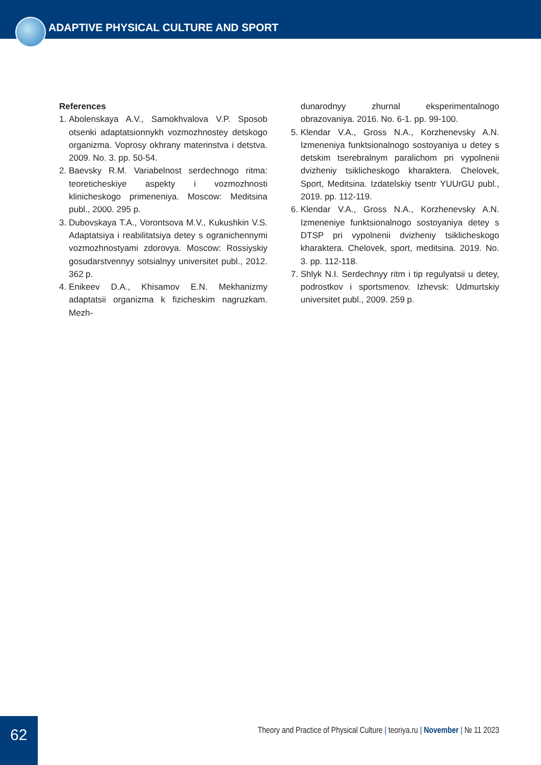ADAPTIVE PHYSICAL CULTURE AND SPORT
References
1. Abolenskaya A.V., Samokhvalova V.P. Sposob otsenki adaptatsionnykh vozmozhnostey detskogo organizma. Voprosy okhrany materinstva i detstva. 2009. No. 3. pp. 50-54.
2. Baevsky R.M. Variabelnost serdechnogo ritma: teoreticheskiye aspekty i vozmozhnosti klinicheskogo primeneniya. Moscow: Meditsina publ., 2000. 295 p.
3. Dubovskaya T.A., Vorontsova M.V., Kukushkin V.S. Adaptatsiya i reabilitatsiya detey s ogranichennymi vozmozhnostyami zdorovya. Moscow: Rossiyskiy gosudarstvennyy sotsialnyy universitet publ., 2012. 362 p.
4. Enikeev D.A., Khisamov E.N. Mekhanizmy adaptatsii organizma k fizicheskim nagruzkam. Mezh-
dunarodnyy zhurnal eksperimentalnogo obrazovaniya. 2016. No. 6-1. pp. 99-100.
5. Klendar V.A., Gross N.A., Korzhenevsky A.N. Izmeneniya funktsionalnogo sostoyaniya u detey s detskim tserebralnym paralichom pri vypolnenii dvizheniy tsiklicheskogo kharaktera. Chelovek, Sport, Meditsina. Izdatelskiy tsentr YUUrGU publ., 2019. pp. 112-119.
6. Klendar V.A., Gross N.A., Korzhenevsky A.N. Izmeneniye funktsionalnogo sostoyaniya detey s DTSP pri vypolnenii dvizheniy tsiklicheskogo kharaktera. Chelovek, sport, meditsina. 2019. No. 3. pp. 112-118.
7. Shlyk N.I. Serdechnyy ritm i tip regulyatsii u detey, podrostkov i sportsmenov. Izhevsk: Udmurtskiy universitet publ., 2009. 259 p.
62
Theory and Practice of Physical Culture | teoriya.ru | November | № 11 2023